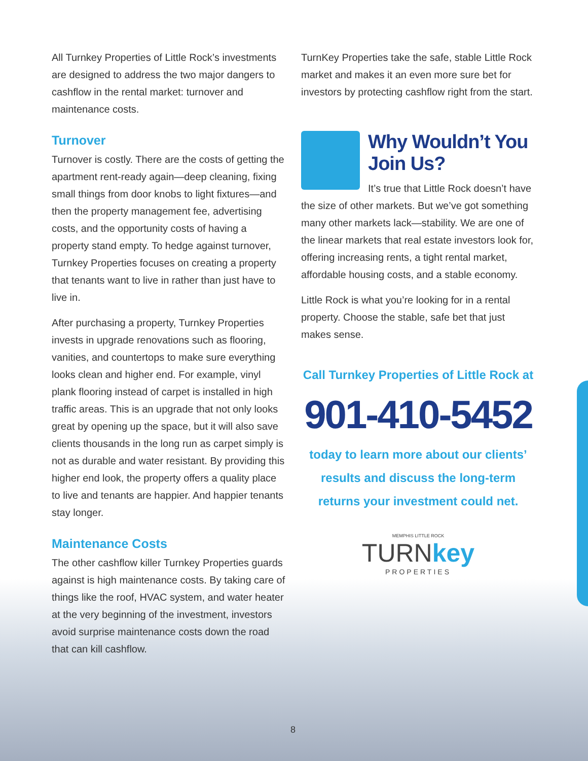All Turnkey Properties of Little Rock’s investments are designed to address the two major dangers to cashflow in the rental market: turnover and maintenance costs.
Turnover
Turnover is costly. There are the costs of getting the apartment rent-ready again—deep cleaning, fixing small things from door knobs to light fixtures—and then the property management fee, advertising costs, and the opportunity costs of having a property stand empty. To hedge against turnover, Turnkey Properties focuses on creating a property that tenants want to live in rather than just have to live in.
After purchasing a property, Turnkey Properties invests in upgrade renovations such as flooring, vanities, and countertops to make sure everything looks clean and higher end. For example, vinyl plank flooring instead of carpet is installed in high traffic areas. This is an upgrade that not only looks great by opening up the space, but it will also save clients thousands in the long run as carpet simply is not as durable and water resistant. By providing this higher end look, the property offers a quality place to live and tenants are happier. And happier tenants stay longer.
Maintenance Costs
The other cashflow killer Turnkey Properties guards against is high maintenance costs. By taking care of things like the roof, HVAC system, and water heater at the very beginning of the investment, investors avoid surprise maintenance costs down the road that can kill cashflow.
TurnKey Properties take the safe, stable Little Rock market and makes it an even more sure bet for investors by protecting cashflow right from the start.
Why Wouldn’t You Join Us?
It’s true that Little Rock doesn’t have the size of other markets. But we’ve got something many other markets lack—stability. We are one of the linear markets that real estate investors look for, offering increasing rents, a tight rental market, affordable housing costs, and a stable economy.
Little Rock is what you’re looking for in a rental property. Choose the stable, safe bet that just makes sense.
Call Turnkey Properties of Little Rock at
901-410-5452
today to learn more about our clients’ results and discuss the long-term returns your investment could net.
MEMPHIS LITTLE ROCK
TURNkey
PROPERTIES
8